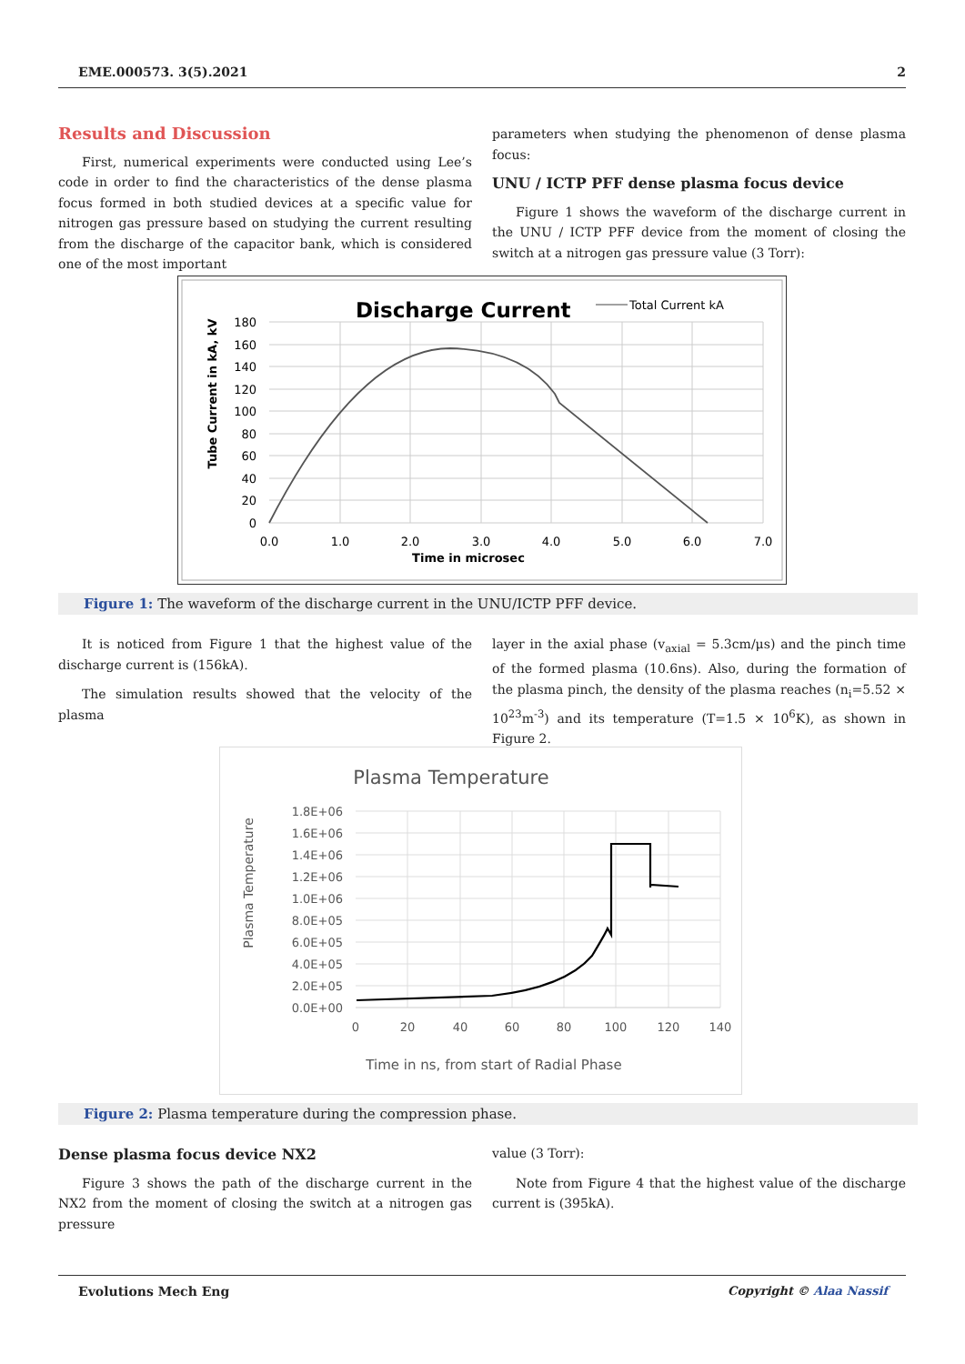EME.000573. 3(5).2021 2
Results and Discussion
First, numerical experiments were conducted using Lee’s code in order to find the characteristics of the dense plasma focus formed in both studied devices at a specific value for nitrogen gas pressure based on studying the current resulting from the discharge of the capacitor bank, which is considered one of the most important
parameters when studying the phenomenon of dense plasma focus:
UNU / ICTP PFF dense plasma focus device
Figure 1 shows the waveform of the discharge current in the UNU / ICTP PFF device from the moment of closing the switch at a nitrogen gas pressure value (3 Torr):
Discharge Current
Total Current kA
180
160
140
120
100
80
60
40
20
0
0.0
1.0
2.0
3.0
4.0
5.0
6.0
7.0
Time in microsec
Tube Current in kA, kV
Figure 1: The waveform of the discharge current in the UNU/ICTP PFF device.
It is noticed from Figure 1 that the highest value of the discharge current is (156kA).
The simulation results showed that the velocity of the plasma
layer in the axial phase (v<sub>axial</sub> = 5.3cm/μs) and the pinch time of the formed plasma (10.6ns). Also, during the formation of the plasma pinch, the density of the plasma reaches (n<sub>i</sub>=5.52 × 10<sup>23</sup>m<sup>-3</sup>) and its temperature (T=1.5 × 10<sup>6</sup>K), as shown in Figure 2.
Plasma Temperature
1.8E+06
1.6E+06
1.4E+06
1.2E+06
1.0E+06
8.0E+05
6.0E+05
4.0E+05
2.0E+05
0.0E+00
0
20
40
60
80
100
120
140
Time in ns, from start of Radial Phase
Plasma Temperature
Figure 2: Plasma temperature during the compression phase.
Dense plasma focus device NX2
Figure 3 shows the path of the discharge current in the NX2 from the moment of closing the switch at a nitrogen gas pressure
value (3 Torr):
Note from Figure 4 that the highest value of the discharge current is (395kA).
Evolutions Mech Eng Copyright © Alaa Nassif